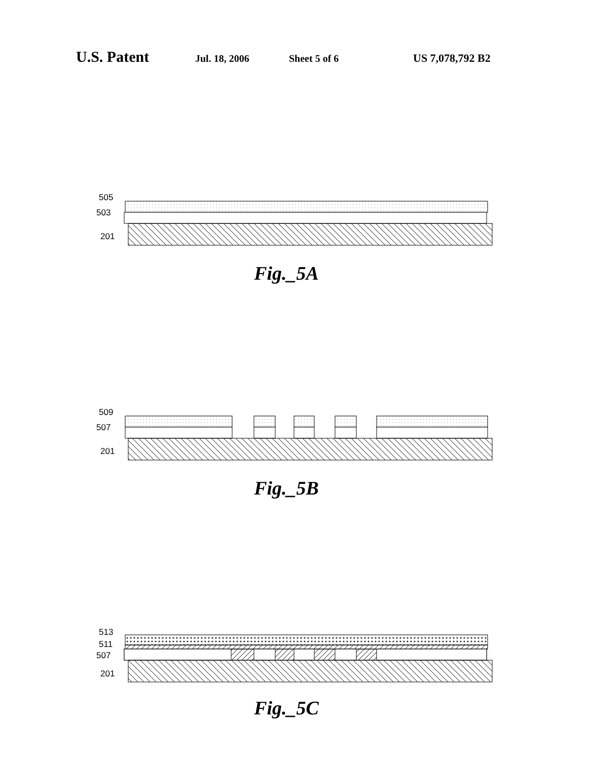U.S. Patent Jul. 18, 2006 Sheet 5 of 6 US 7,078,792 B2
505
503
201
Fig._5A
509
507
201
Fig._5B
513
511
507
201
Fig._5C